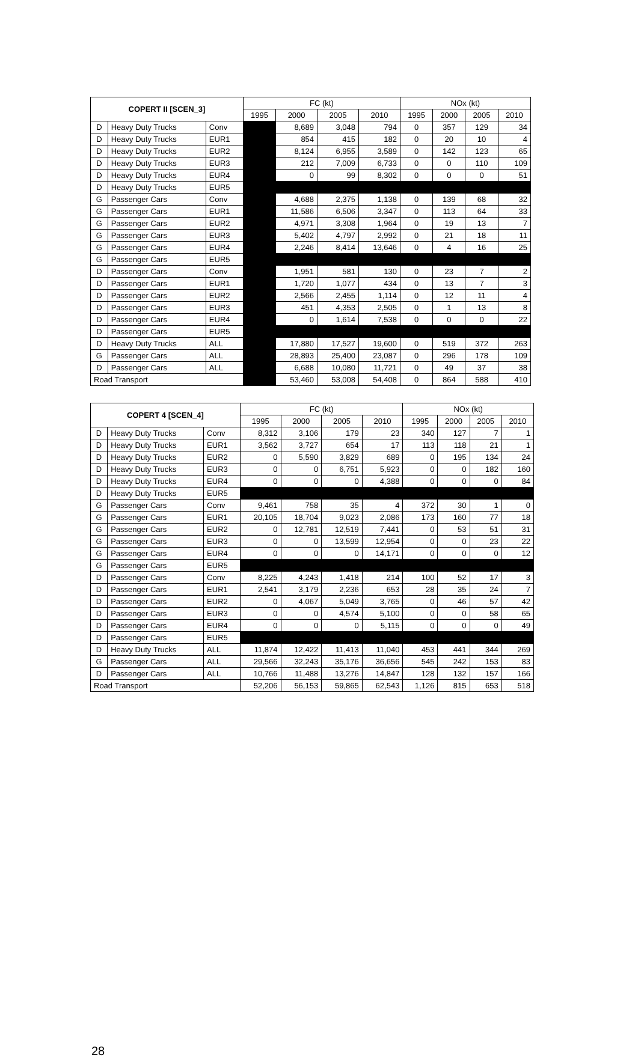| COPERT II [SCEN_3] | | | FC (kt) | | | | NOx (kt) | | | |
| --- | --- | --- | --- | --- | --- | --- | --- | --- | --- | --- |
| | | | 1995 | 2000 | 2005 | 2010 | 1995 | 2000 | 2005 | 2010 |
| D | Heavy Duty Trucks | Conv | | 8,689 | 3,048 | 794 | 0 | 357 | 129 | 34 |
| D | Heavy Duty Trucks | EUR1 | | 854 | 415 | 182 | 0 | 20 | 10 | 4 |
| D | Heavy Duty Trucks | EUR2 | | 8,124 | 6,955 | 3,589 | 0 | 142 | 123 | 65 |
| D | Heavy Duty Trucks | EUR3 | | 212 | 7,009 | 6,733 | 0 | 0 | 110 | 109 |
| D | Heavy Duty Trucks | EUR4 | | 0 | 99 | 8,302 | 0 | 0 | 0 | 51 |
| D | Heavy Duty Trucks | EUR5 | | | | | | | | |
| G | Passenger Cars | Conv | | 4,688 | 2,375 | 1,138 | 0 | 139 | 68 | 32 |
| G | Passenger Cars | EUR1 | | 11,586 | 6,506 | 3,347 | 0 | 113 | 64 | 33 |
| G | Passenger Cars | EUR2 | | 4,971 | 3,308 | 1,964 | 0 | 19 | 13 | 7 |
| G | Passenger Cars | EUR3 | | 5,402 | 4,797 | 2,992 | 0 | 21 | 18 | 11 |
| G | Passenger Cars | EUR4 | | 2,246 | 8,414 | 13,646 | 0 | 4 | 16 | 25 |
| G | Passenger Cars | EUR5 | | | | | | | | |
| D | Passenger Cars | Conv | | 1,951 | 581 | 130 | 0 | 23 | 7 | 2 |
| D | Passenger Cars | EUR1 | | 1,720 | 1,077 | 434 | 0 | 13 | 7 | 3 |
| D | Passenger Cars | EUR2 | | 2,566 | 2,455 | 1,114 | 0 | 12 | 11 | 4 |
| D | Passenger Cars | EUR3 | | 451 | 4,353 | 2,505 | 0 | 1 | 13 | 8 |
| D | Passenger Cars | EUR4 | | 0 | 1,614 | 7,538 | 0 | 0 | 0 | 22 |
| D | Passenger Cars | EUR5 | | | | | | | | |
| D | Heavy Duty Trucks | ALL | | 17,880 | 17,527 | 19,600 | 0 | 519 | 372 | 263 |
| G | Passenger Cars | ALL | | 28,893 | 25,400 | 23,087 | 0 | 296 | 178 | 109 |
| D | Passenger Cars | ALL | | 6,688 | 10,080 | 11,721 | 0 | 49 | 37 | 38 |
| Road Transport | | | | 53,460 | 53,008 | 54,408 | 0 | 864 | 588 | 410 |
| COPERT 4 [SCEN_4] | | | FC (kt) | | | | NOx (kt) | | | |
| --- | --- | --- | --- | --- | --- | --- | --- | --- | --- | --- |
| | | | 1995 | 2000 | 2005 | 2010 | 1995 | 2000 | 2005 | 2010 |
| D | Heavy Duty Trucks | Conv | 8,312 | 3,106 | 179 | 23 | 340 | 127 | 7 | 1 |
| D | Heavy Duty Trucks | EUR1 | 3,562 | 3,727 | 654 | 17 | 113 | 118 | 21 | 1 |
| D | Heavy Duty Trucks | EUR2 | 0 | 5,590 | 3,829 | 689 | 0 | 195 | 134 | 24 |
| D | Heavy Duty Trucks | EUR3 | 0 | 0 | 6,751 | 5,923 | 0 | 0 | 182 | 160 |
| D | Heavy Duty Trucks | EUR4 | 0 | 0 | 0 | 4,388 | 0 | 0 | 0 | 84 |
| D | Heavy Duty Trucks | EUR5 | | | | | | | | |
| G | Passenger Cars | Conv | 9,461 | 758 | 35 | 4 | 372 | 30 | 1 | 0 |
| G | Passenger Cars | EUR1 | 20,105 | 18,704 | 9,023 | 2,086 | 173 | 160 | 77 | 18 |
| G | Passenger Cars | EUR2 | 0 | 12,781 | 12,519 | 7,441 | 0 | 53 | 51 | 31 |
| G | Passenger Cars | EUR3 | 0 | 0 | 13,599 | 12,954 | 0 | 0 | 23 | 22 |
| G | Passenger Cars | EUR4 | 0 | 0 | 0 | 14,171 | 0 | 0 | 0 | 12 |
| G | Passenger Cars | EUR5 | | | | | | | | |
| D | Passenger Cars | Conv | 8,225 | 4,243 | 1,418 | 214 | 100 | 52 | 17 | 3 |
| D | Passenger Cars | EUR1 | 2,541 | 3,179 | 2,236 | 653 | 28 | 35 | 24 | 7 |
| D | Passenger Cars | EUR2 | 0 | 4,067 | 5,049 | 3,765 | 0 | 46 | 57 | 42 |
| D | Passenger Cars | EUR3 | 0 | 0 | 4,574 | 5,100 | 0 | 0 | 58 | 65 |
| D | Passenger Cars | EUR4 | 0 | 0 | 0 | 5,115 | 0 | 0 | 0 | 49 |
| D | Passenger Cars | EUR5 | | | | | | | | |
| D | Heavy Duty Trucks | ALL | 11,874 | 12,422 | 11,413 | 11,040 | 453 | 441 | 344 | 269 |
| G | Passenger Cars | ALL | 29,566 | 32,243 | 35,176 | 36,656 | 545 | 242 | 153 | 83 |
| D | Passenger Cars | ALL | 10,766 | 11,488 | 13,276 | 14,847 | 128 | 132 | 157 | 166 |
| Road Transport | | | 52,206 | 56,153 | 59,865 | 62,543 | 1,126 | 815 | 653 | 518 |
28